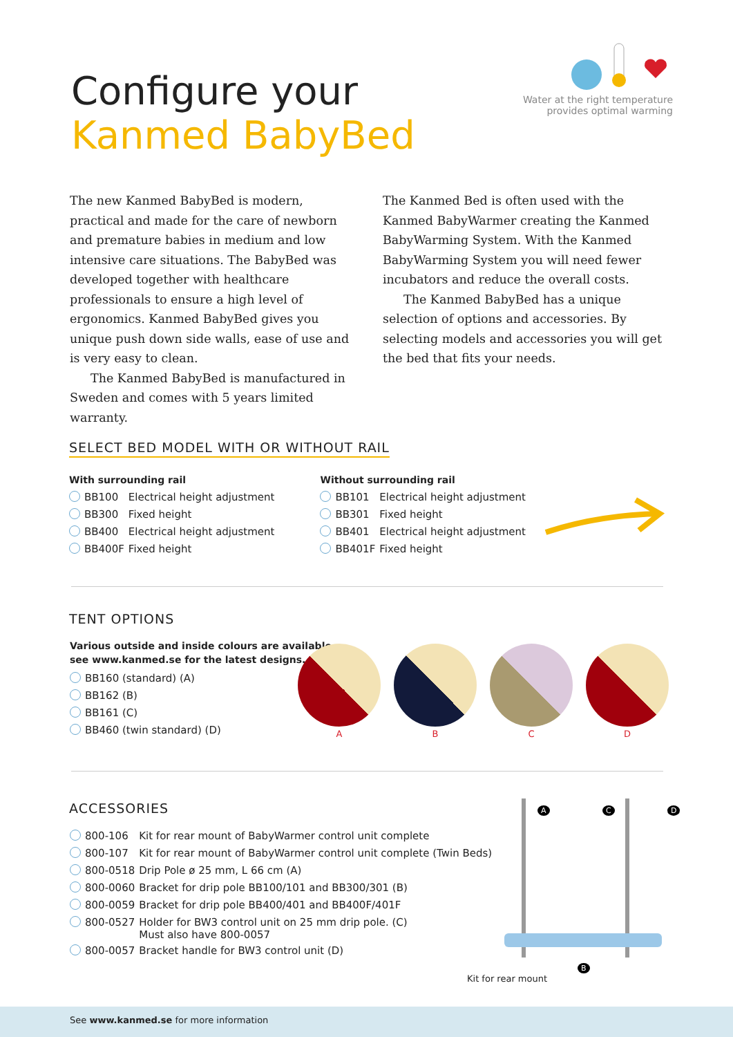Configure your
Kanmed BabyBed
Water at the right temperature
provides optimal warming
The new Kanmed BabyBed is modern, practical and made for the care of newborn and premature babies in medium and low intensive care situations. The BabyBed was developed together with healthcare professionals to ensure a high level of ergonomics. Kanmed BabyBed gives you unique push down side walls, ease of use and is very easy to clean.
The Kanmed BabyBed is manufactured in Sweden and comes with 5 years limited warranty.
The Kanmed Bed is often used with the Kanmed BabyWarmer creating the Kanmed BabyWarming System. With the Kanmed BabyWarming System you will need fewer incubators and reduce the overall costs.
The Kanmed BabyBed has a unique selection of options and accessories. By selecting models and accessories you will get the bed that fits your needs.
SELECT BED MODEL WITH OR WITHOUT RAIL
With surrounding rail
| | BB100 | Electrical height adjustment |
| | BB300 | Fixed height |
| | BB400 | Electrical height adjustment |
| | BB400F | Fixed height |
Without surrounding rail
| | BB101 | Electrical height adjustment |
| | BB301 | Fixed height |
| | BB401 | Electrical height adjustment |
| | BB401F | Fixed height |
TENT OPTIONS
Various outside and inside colours are available,
see www.kanmed.se for the latest designs.
| | BB160 (standard) (A) |
| | BB162 (B) |
| | BB161 (C) |
| | BB460 (twin standard) (D) |
A
B
C
D
ACCESSORIES
| | 800-106 | Kit for rear mount of BabyWarmer control unit complete |
| | 800-107 | Kit for rear mount of BabyWarmer control unit complete (Twin Beds) |
| | 800-0518 | Drip Pole ø 25 mm, L 66 cm (A) |
| | 800-0060 | Bracket for drip pole BB100/101 and BB300/301 (B) |
| | 800-0059 | Bracket for drip pole BB400/401 and BB400F/401F |
| | 800-0527 | Holder for BW3 control unit on 25 mm drip pole. (C) Must also have 800-0057 |
| | 800-0057 | Bracket handle for BW3 control unit (D) |
A C D
B
Kit for rear mount
See www.kanmed.se for more information